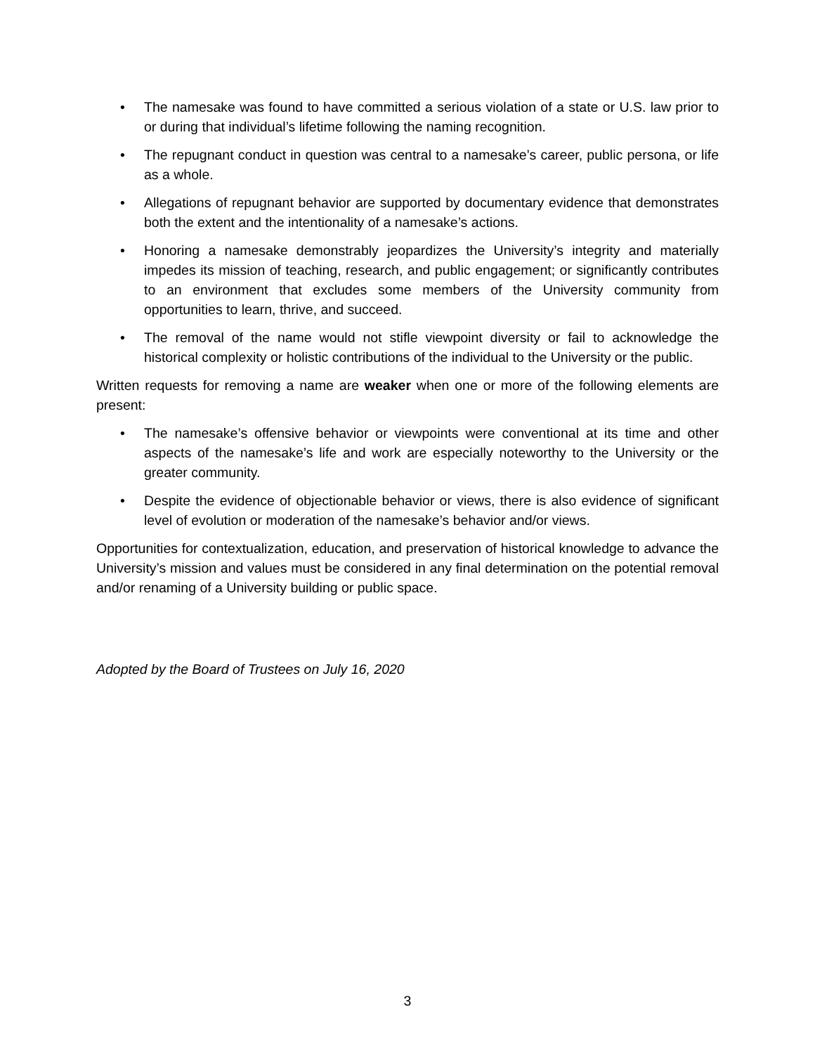• The namesake was found to have committed a serious violation of a state or U.S. law prior to or during that individual’s lifetime following the naming recognition.
• The repugnant conduct in question was central to a namesake’s career, public persona, or life as a whole.
• Allegations of repugnant behavior are supported by documentary evidence that demonstrates both the extent and the intentionality of a namesake’s actions.
• Honoring a namesake demonstrably jeopardizes the University’s integrity and materially impedes its mission of teaching, research, and public engagement; or significantly contributes to an environment that excludes some members of the University community from opportunities to learn, thrive, and succeed.
• The removal of the name would not stifle viewpoint diversity or fail to acknowledge the historical complexity or holistic contributions of the individual to the University or the public.
Written requests for removing a name are weaker when one or more of the following elements are present:
• The namesake’s offensive behavior or viewpoints were conventional at its time and other aspects of the namesake’s life and work are especially noteworthy to the University or the greater community.
• Despite the evidence of objectionable behavior or views, there is also evidence of significant level of evolution or moderation of the namesake’s behavior and/or views.
Opportunities for contextualization, education, and preservation of historical knowledge to advance the University’s mission and values must be considered in any final determination on the potential removal and/or renaming of a University building or public space.
Adopted by the Board of Trustees on July 16, 2020
3